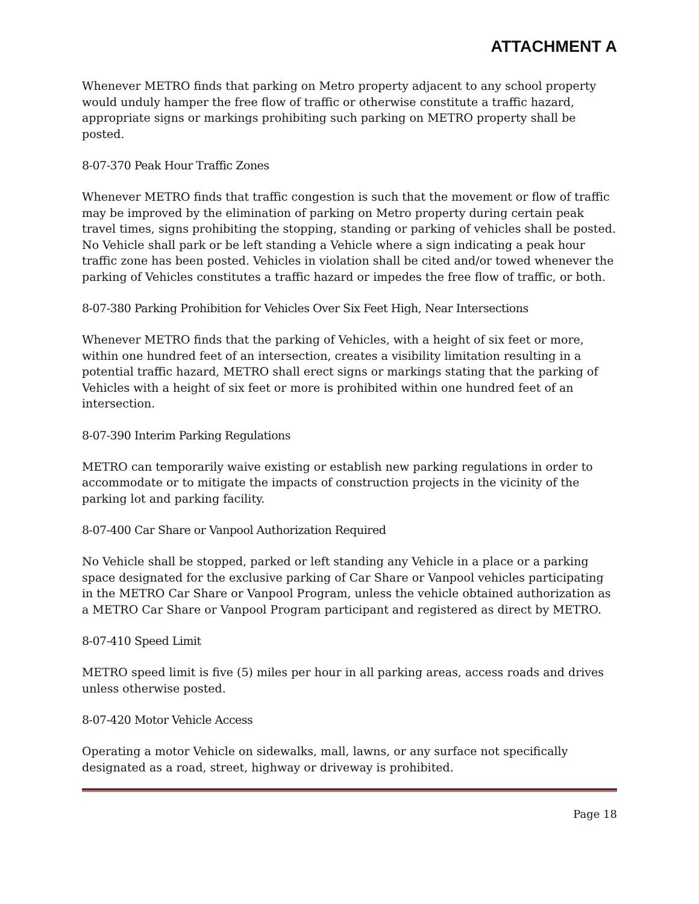ATTACHMENT A
Whenever METRO finds that parking on Metro property adjacent to any school property would unduly hamper the free flow of traffic or otherwise constitute a traffic hazard, appropriate signs or markings prohibiting such parking on METRO property shall be posted.
8-07-370 Peak Hour Traffic Zones
Whenever METRO finds that traffic congestion is such that the movement or flow of traffic may be improved by the elimination of parking on Metro property during certain peak travel times, signs prohibiting the stopping, standing or parking of vehicles shall be posted. No Vehicle shall park or be left standing a Vehicle where a sign indicating a peak hour traffic zone has been posted. Vehicles in violation shall be cited and/or towed whenever the parking of Vehicles constitutes a traffic hazard or impedes the free flow of traffic, or both.
8-07-380 Parking Prohibition for Vehicles Over Six Feet High, Near Intersections
Whenever METRO finds that the parking of Vehicles, with a height of six feet or more, within one hundred feet of an intersection, creates a visibility limitation resulting in a potential traffic hazard, METRO shall erect signs or markings stating that the parking of Vehicles with a height of six feet or more is prohibited within one hundred feet of an intersection.
8-07-390 Interim Parking Regulations
METRO can temporarily waive existing or establish new parking regulations in order to accommodate or to mitigate the impacts of construction projects in the vicinity of the parking lot and parking facility.
8-07-400 Car Share or Vanpool Authorization Required
No Vehicle shall be stopped, parked or left standing any Vehicle in a place or a parking space designated for the exclusive parking of Car Share or Vanpool vehicles participating in the METRO Car Share or Vanpool Program, unless the vehicle obtained authorization as a METRO Car Share or Vanpool Program participant and registered as direct by METRO.
8-07-410 Speed Limit
METRO speed limit is five (5) miles per hour in all parking areas, access roads and drives unless otherwise posted.
8-07-420 Motor Vehicle Access
Operating a motor Vehicle on sidewalks, mall, lawns, or any surface not specifically designated as a road, street, highway or driveway is prohibited.
Page 18